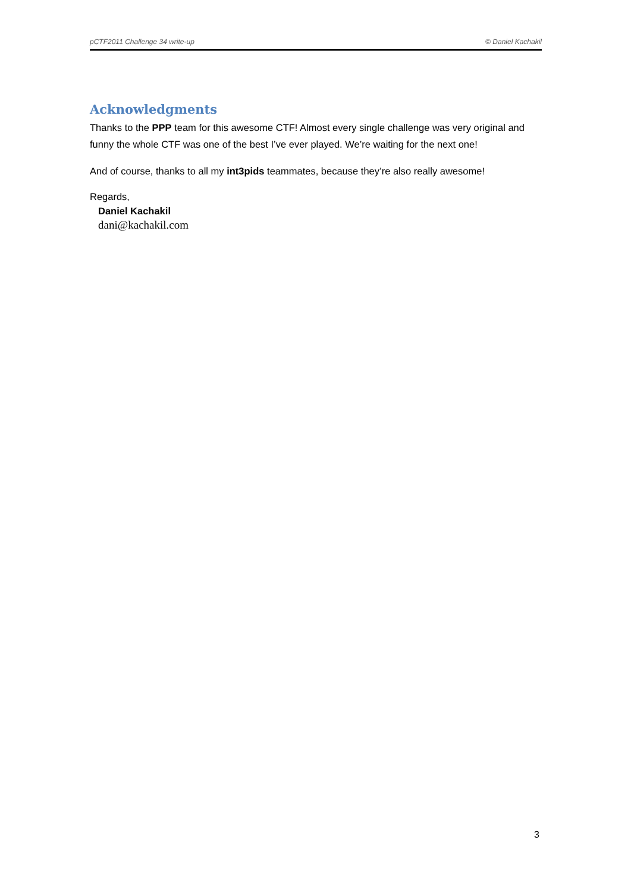pCTF2011 Challenge 34 write-up © Daniel Kachakil
Acknowledgments
Thanks to the PPP team for this awesome CTF! Almost every single challenge was very original and funny the whole CTF was one of the best I’ve ever played. We’re waiting for the next one!
And of course, thanks to all my int3pids teammates, because they’re also really awesome!
Regards,
Daniel Kachakil
dani@kachakil.com
3